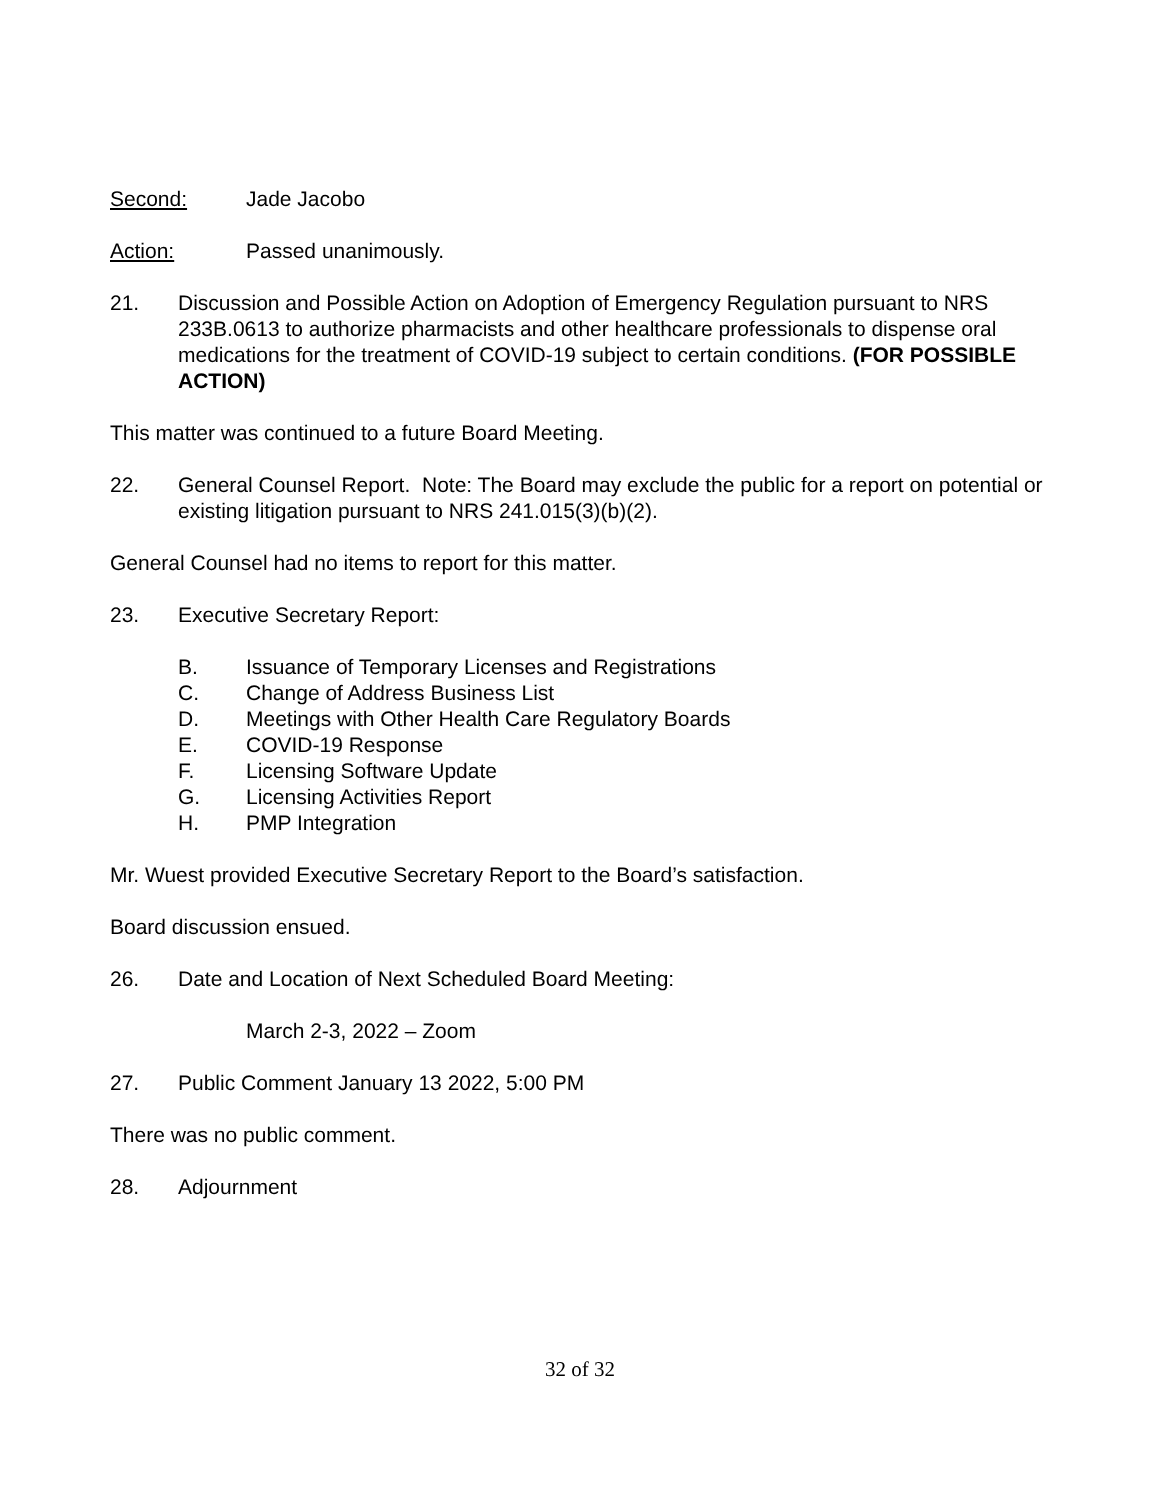Second: Jade Jacobo
Action: Passed unanimously.
21. Discussion and Possible Action on Adoption of Emergency Regulation pursuant to NRS 233B.0613 to authorize pharmacists and other healthcare professionals to dispense oral medications for the treatment of COVID-19 subject to certain conditions. (FOR POSSIBLE ACTION)
This matter was continued to a future Board Meeting.
22. General Counsel Report. Note: The Board may exclude the public for a report on potential or existing litigation pursuant to NRS 241.015(3)(b)(2).
General Counsel had no items to report for this matter.
23. Executive Secretary Report:
B. Issuance of Temporary Licenses and Registrations
C. Change of Address Business List
D. Meetings with Other Health Care Regulatory Boards
E. COVID-19 Response
F. Licensing Software Update
G. Licensing Activities Report
H. PMP Integration
Mr. Wuest provided Executive Secretary Report to the Board’s satisfaction.
Board discussion ensued.
26. Date and Location of Next Scheduled Board Meeting:
March 2-3, 2022 – Zoom
27. Public Comment January 13 2022, 5:00 PM
There was no public comment.
28. Adjournment
32 of 32